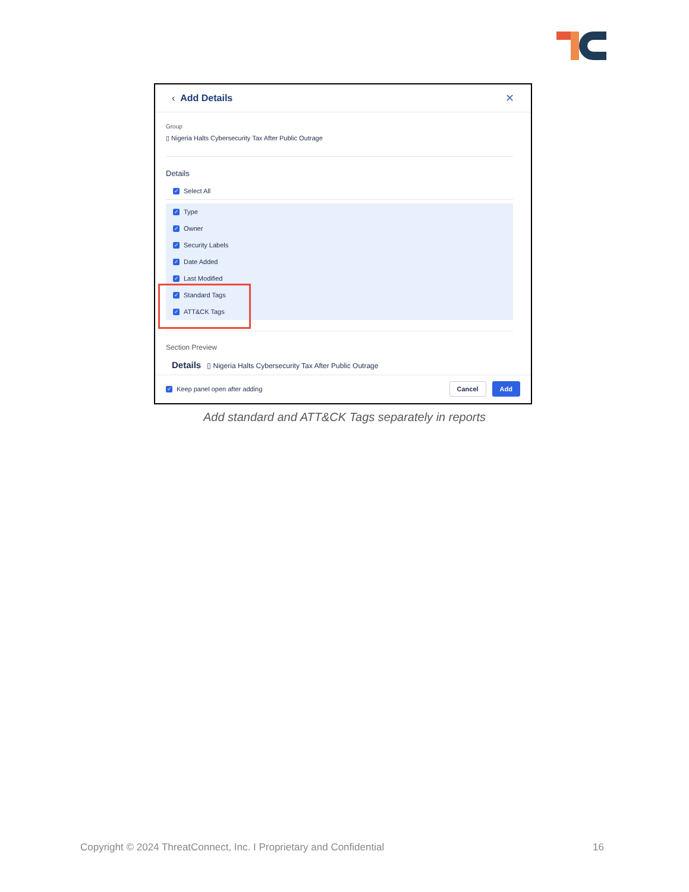‹ Add Details ✕
Group
▯ Nigeria Halts Cybersecurity Tax After Public Outrage
Details
✓ Select All
✓ Type
✓ Owner
✓ Security Labels
✓ Date Added
✓ Last Modified
✓ Standard Tags
✓ ATT&CK Tags
Section Preview
Details ▯ Nigeria Halts Cybersecurity Tax After Public Outrage
✓ Keep panel open after adding Cancel Add
Add standard and ATT&CK Tags separately in reports
Copyright © 2024 ThreatConnect, Inc. I Proprietary and Confidential
16